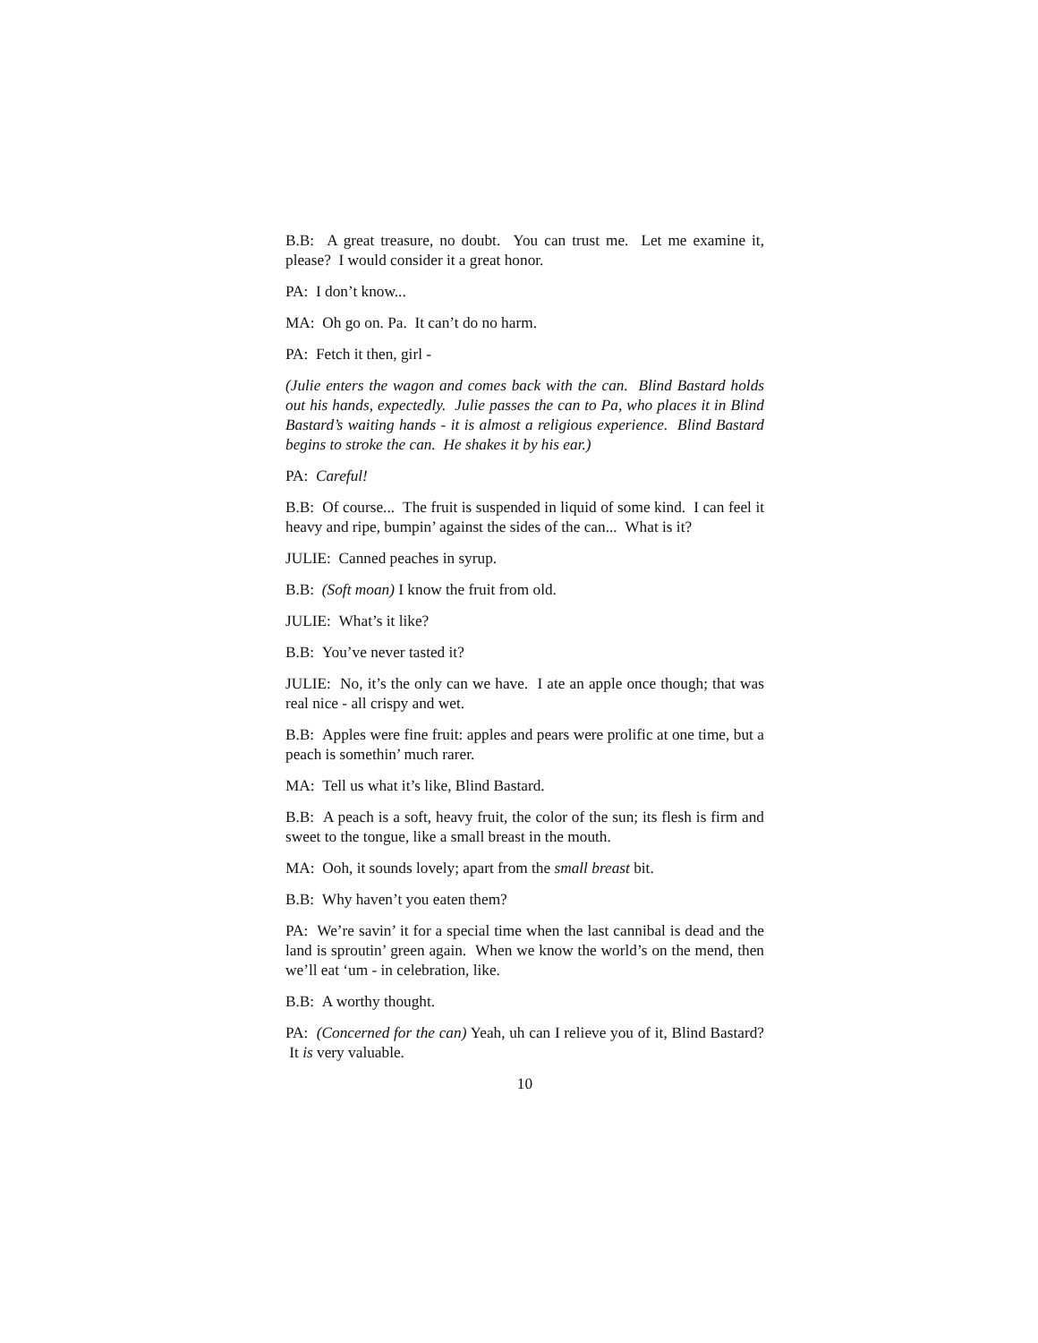B.B: A great treasure, no doubt. You can trust me. Let me examine it, please? I would consider it a great honor.
PA: I don’t know...
MA: Oh go on. Pa. It can’t do no harm.
PA: Fetch it then, girl -
(Julie enters the wagon and comes back with the can. Blind Bastard holds out his hands, expectedly. Julie passes the can to Pa, who places it in Blind Bastard’s waiting hands - it is almost a religious experience. Blind Bastard begins to stroke the can. He shakes it by his ear.)
PA: Careful!
B.B: Of course... The fruit is suspended in liquid of some kind. I can feel it heavy and ripe, bumpin’ against the sides of the can... What is it?
JULIE: Canned peaches in syrup.
B.B: (Soft moan) I know the fruit from old.
JULIE: What’s it like?
B.B: You’ve never tasted it?
JULIE: No, it’s the only can we have. I ate an apple once though; that was real nice - all crispy and wet.
B.B: Apples were fine fruit: apples and pears were prolific at one time, but a peach is somethin’ much rarer.
MA: Tell us what it’s like, Blind Bastard.
B.B: A peach is a soft, heavy fruit, the color of the sun; its flesh is firm and sweet to the tongue, like a small breast in the mouth.
MA: Ooh, it sounds lovely; apart from the small breast bit.
B.B: Why haven’t you eaten them?
PA: We’re savin’ it for a special time when the last cannibal is dead and the land is sproutin’ green again. When we know the world’s on the mend, then we’ll eat ‘um - in celebration, like.
B.B: A worthy thought.
PA: (Concerned for the can) Yeah, uh can I relieve you of it, Blind Bastard? It is very valuable.
10